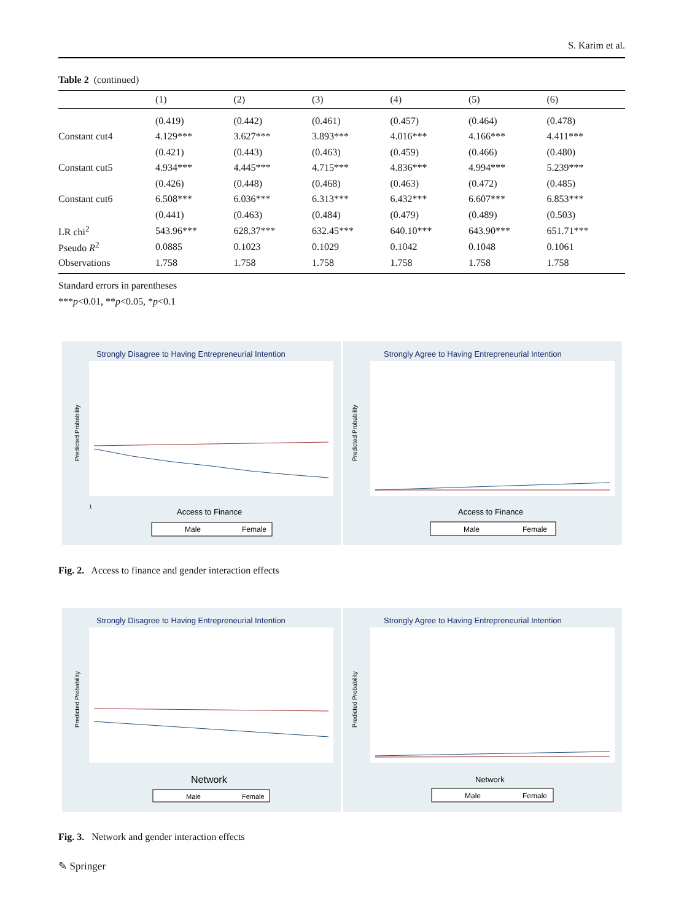S. Karim et al.
Table 2 (continued)
| | (1) | (2) | (3) | (4) | (5) | (6) |
| --- | --- | --- | --- | --- | --- | --- |
| | (0.419) | (0.442) | (0.461) | (0.457) | (0.464) | (0.478) |
| Constant cut4 | 4.129*** | 3.627*** | 3.893*** | 4.016*** | 4.166*** | 4.411*** |
| | (0.421) | (0.443) | (0.463) | (0.459) | (0.466) | (0.480) |
| Constant cut5 | 4.934*** | 4.445*** | 4.715*** | 4.836*** | 4.994*** | 5.239*** |
| | (0.426) | (0.448) | (0.468) | (0.463) | (0.472) | (0.485) |
| Constant cut6 | 6.508*** | 6.036*** | 6.313*** | 6.432*** | 6.607*** | 6.853*** |
| | (0.441) | (0.463) | (0.484) | (0.479) | (0.489) | (0.503) |
| LR chi<sup>2</sup> | 543.96*** | 628.37*** | 632.45*** | 640.10*** | 643.90*** | 651.71*** |
| Pseudo R<sup>2</sup> | 0.0885 | 0.1023 | 0.1029 | 0.1042 | 0.1048 | 0.1061 |
| Observations | 1.758 | 1.758 | 1.758 | 1.758 | 1.758 | 1.758 |
Standard errors in parentheses
***p<0.01, **p<0.05, *p<0.1
Strongly Disagree to Having Entrepreneurial Intention
Predicted Probability
1
Access to Finance
Male
Female
Strongly Agree to Having Entrepreneurial Intention
Predicted Probability
Access to Finance
Male
Female
Fig. 2. Access to finance and gender interaction effects
Strongly Disagree to Having Entrepreneurial Intention
Predicted Probability
Network
Male
Female
Strongly Agree to Having Entrepreneurial Intention
Predicted Probability
Network
Male
Female
Fig. 3. Network and gender interaction effects
✎ Springer